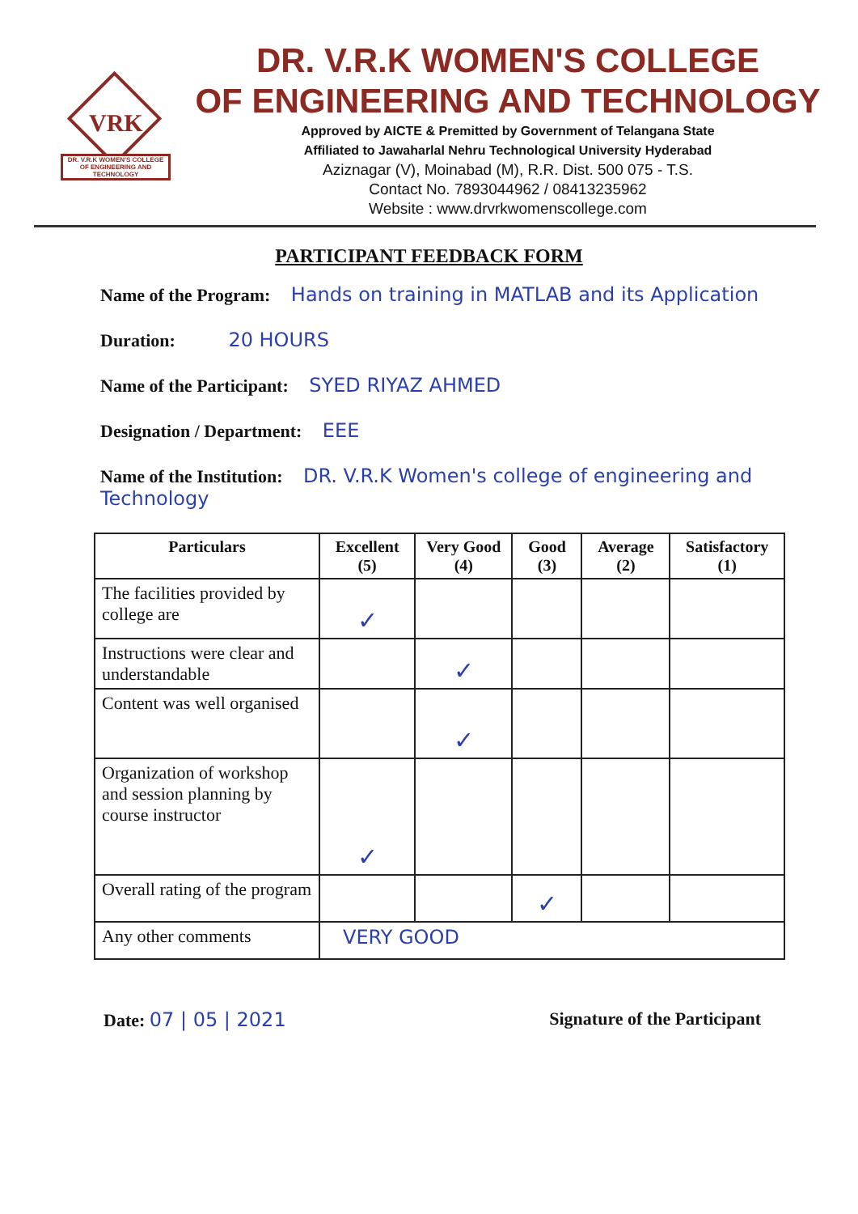VRK
DR. V.R.K WOMEN'S COLLEGE
OF ENGINEERING AND TECHNOLOGY
DR. V.R.K WOMEN'S COLLEGE
OF ENGINEERING AND TECHNOLOGY
Approved by AICTE & Premitted by Government of Telangana State
Affiliated to Jawaharlal Nehru Technological University Hyderabad
Aziznagar (V), Moinabad (M), R.R. Dist. 500 075 - T.S.
Contact No. 7893044962 / 08413235962
Website : www.drvrkwomenscollege.com
PARTICIPANT FEEDBACK FORM
Name of the Program: Hands on training in MATLAB and its Application
Duration: 20 HOURS
Name of the Participant: SYED RIYAZ AHMED
Designation / Department: EEE
Name of the Institution: DR. V.R.K Women's college of engineering and Technology
| Particulars | Excellent (5) | Very Good (4) | Good (3) | Average (2) | Satisfactory (1) |
| --- | --- | --- | --- | --- | --- |
| The facilities provided by college are | ✓ | | | | |
| Instructions were clear and understandable | | ✓ | | | |
| Content was well organised | | ✓ | | | |
| Organization of workshop and session planning by course instructor | ✓ | | | | |
| Overall rating of the program | | | ✓ | | |
| Any other comments | VERY GOOD | | | | |
Date: 07 | 05 | 2021 Signature of the Participant